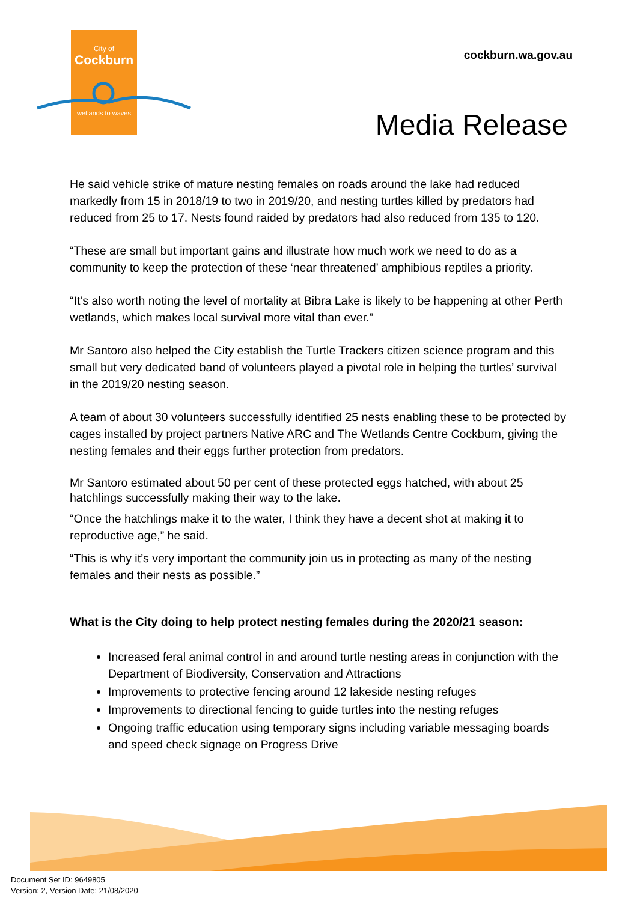City of
Cockburn
wetlands to waves
cockburn.wa.gov.au
Media Release
He said vehicle strike of mature nesting females on roads around the lake had reduced markedly from 15 in 2018/19 to two in 2019/20, and nesting turtles killed by predators had reduced from 25 to 17. Nests found raided by predators had also reduced from 135 to 120.
“These are small but important gains and illustrate how much work we need to do as a community to keep the protection of these ‘near threatened’ amphibious reptiles a priority.
“It’s also worth noting the level of mortality at Bibra Lake is likely to be happening at other Perth wetlands, which makes local survival more vital than ever.”
Mr Santoro also helped the City establish the Turtle Trackers citizen science program and this small but very dedicated band of volunteers played a pivotal role in helping the turtles’ survival in the 2019/20 nesting season.
A team of about 30 volunteers successfully identified 25 nests enabling these to be protected by cages installed by project partners Native ARC and The Wetlands Centre Cockburn, giving the nesting females and their eggs further protection from predators.
Mr Santoro estimated about 50 per cent of these protected eggs hatched, with about 25 hatchlings successfully making their way to the lake.
“Once the hatchlings make it to the water, I think they have a decent shot at making it to reproductive age,” he said.
“This is why it’s very important the community join us in protecting as many of the nesting females and their nests as possible.”
What is the City doing to help protect nesting females during the 2020/21 season:
Increased feral animal control in and around turtle nesting areas in conjunction with the Department of Biodiversity, Conservation and Attractions
Improvements to protective fencing around 12 lakeside nesting refuges
Improvements to directional fencing to guide turtles into the nesting refuges
Ongoing traffic education using temporary signs including variable messaging boards and speed check signage on Progress Drive
Document Set ID: 9649805
Version: 2, Version Date: 21/08/2020